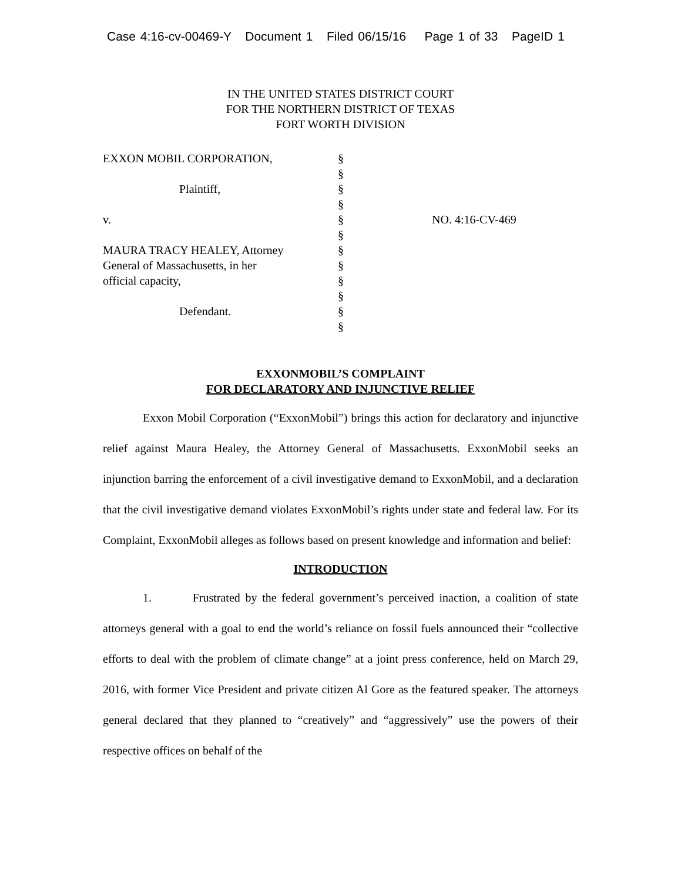Case 4:16-cv-00469-Y Document 1 Filed 06/15/16 Page 1 of 33 PageID 1
IN THE UNITED STATES DISTRICT COURT
FOR THE NORTHERN DISTRICT OF TEXAS
FORT WORTH DIVISION
EXXON MOBIL CORPORATION, Plaintiff, v. MAURA TRACY HEALEY, Attorney General of Massachusetts, in her official capacity, Defendant.
§ § § § § § § § § § § §
NO. 4:16-CV-469
EXXONMOBIL’S COMPLAINT
FOR DECLARATORY AND INJUNCTIVE RELIEF
Exxon Mobil Corporation (“ExxonMobil”) brings this action for declaratory and injunctive relief against Maura Healey, the Attorney General of Massachusetts. ExxonMobil seeks an injunction barring the enforcement of a civil investigative demand to ExxonMobil, and a declaration that the civil investigative demand violates ExxonMobil’s rights under state and federal law. For its Complaint, ExxonMobil alleges as follows based on present knowledge and information and belief:
INTRODUCTION
1. Frustrated by the federal government’s perceived inaction, a coalition of state attorneys general with a goal to end the world’s reliance on fossil fuels announced their “collective efforts to deal with the problem of climate change” at a joint press conference, held on March 29, 2016, with former Vice President and private citizen Al Gore as the featured speaker. The attorneys general declared that they planned to “creatively” and “aggressively” use the powers of their respective offices on behalf of the